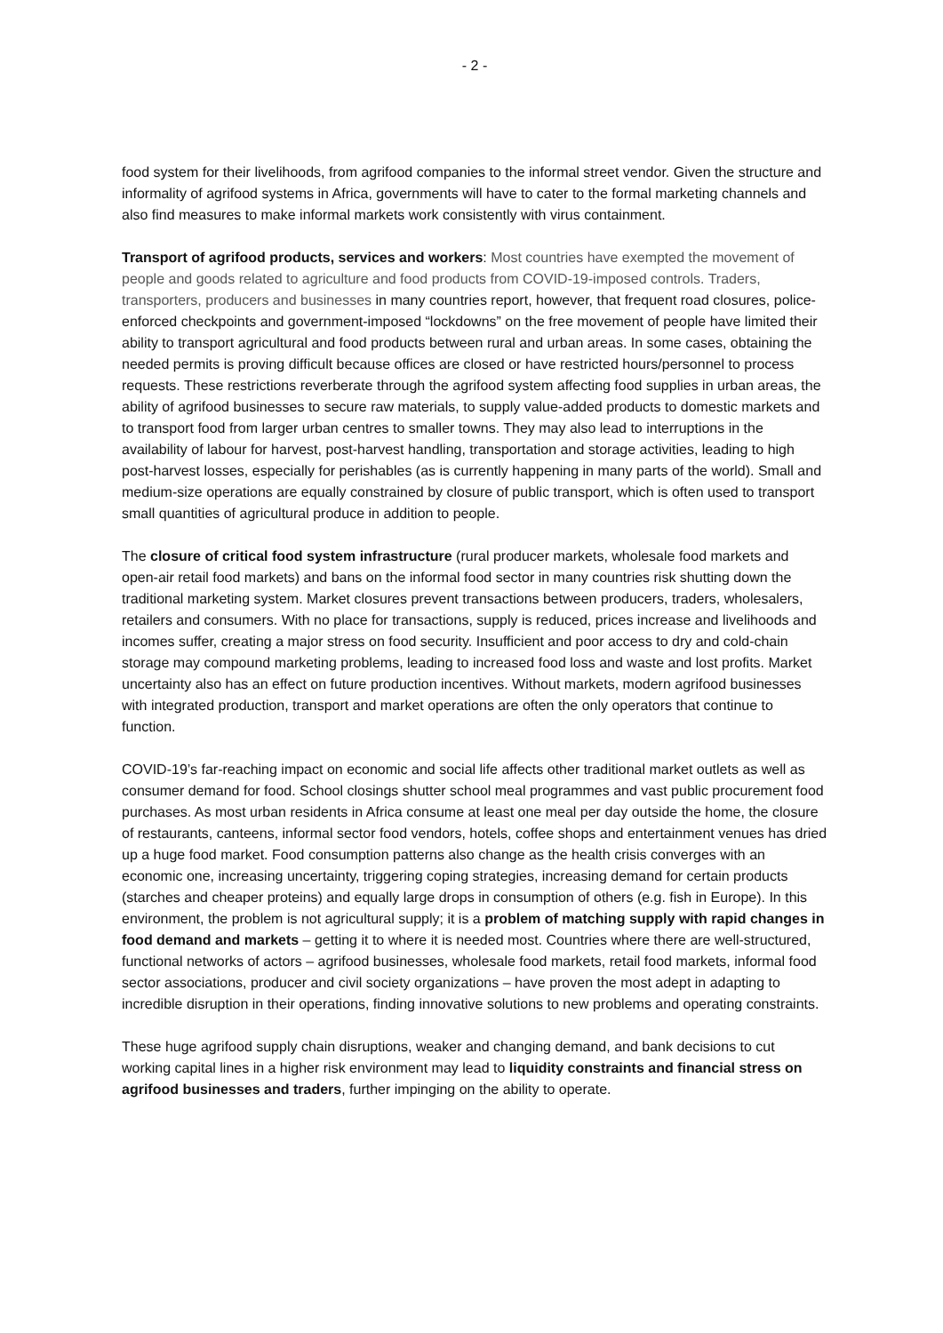- 2 -
food system for their livelihoods, from agrifood companies to the informal street vendor. Given the structure and informality of agrifood systems in Africa, governments will have to cater to the formal marketing channels and also find measures to make informal markets work consistently with virus containment.
Transport of agrifood products, services and workers: Most countries have exempted the movement of people and goods related to agriculture and food products from COVID-19-imposed controls. Traders, transporters, producers and businesses in many countries report, however, that frequent road closures, police-enforced checkpoints and government-imposed “lockdowns” on the free movement of people have limited their ability to transport agricultural and food products between rural and urban areas. In some cases, obtaining the needed permits is proving difficult because offices are closed or have restricted hours/personnel to process requests. These restrictions reverberate through the agrifood system affecting food supplies in urban areas, the ability of agrifood businesses to secure raw materials, to supply value-added products to domestic markets and to transport food from larger urban centres to smaller towns. They may also lead to interruptions in the availability of labour for harvest, post-harvest handling, transportation and storage activities, leading to high post-harvest losses, especially for perishables (as is currently happening in many parts of the world). Small and medium-size operations are equally constrained by closure of public transport, which is often used to transport small quantities of agricultural produce in addition to people.
The closure of critical food system infrastructure (rural producer markets, wholesale food markets and open-air retail food markets) and bans on the informal food sector in many countries risk shutting down the traditional marketing system. Market closures prevent transactions between producers, traders, wholesalers, retailers and consumers. With no place for transactions, supply is reduced, prices increase and livelihoods and incomes suffer, creating a major stress on food security. Insufficient and poor access to dry and cold-chain storage may compound marketing problems, leading to increased food loss and waste and lost profits. Market uncertainty also has an effect on future production incentives. Without markets, modern agrifood businesses with integrated production, transport and market operations are often the only operators that continue to function.
COVID-19’s far-reaching impact on economic and social life affects other traditional market outlets as well as consumer demand for food. School closings shutter school meal programmes and vast public procurement food purchases. As most urban residents in Africa consume at least one meal per day outside the home, the closure of restaurants, canteens, informal sector food vendors, hotels, coffee shops and entertainment venues has dried up a huge food market. Food consumption patterns also change as the health crisis converges with an economic one, increasing uncertainty, triggering coping strategies, increasing demand for certain products (starches and cheaper proteins) and equally large drops in consumption of others (e.g. fish in Europe). In this environment, the problem is not agricultural supply; it is a problem of matching supply with rapid changes in food demand and markets – getting it to where it is needed most. Countries where there are well-structured, functional networks of actors – agrifood businesses, wholesale food markets, retail food markets, informal food sector associations, producer and civil society organizations – have proven the most adept in adapting to incredible disruption in their operations, finding innovative solutions to new problems and operating constraints.
These huge agrifood supply chain disruptions, weaker and changing demand, and bank decisions to cut working capital lines in a higher risk environment may lead to liquidity constraints and financial stress on agrifood businesses and traders, further impinging on the ability to operate.